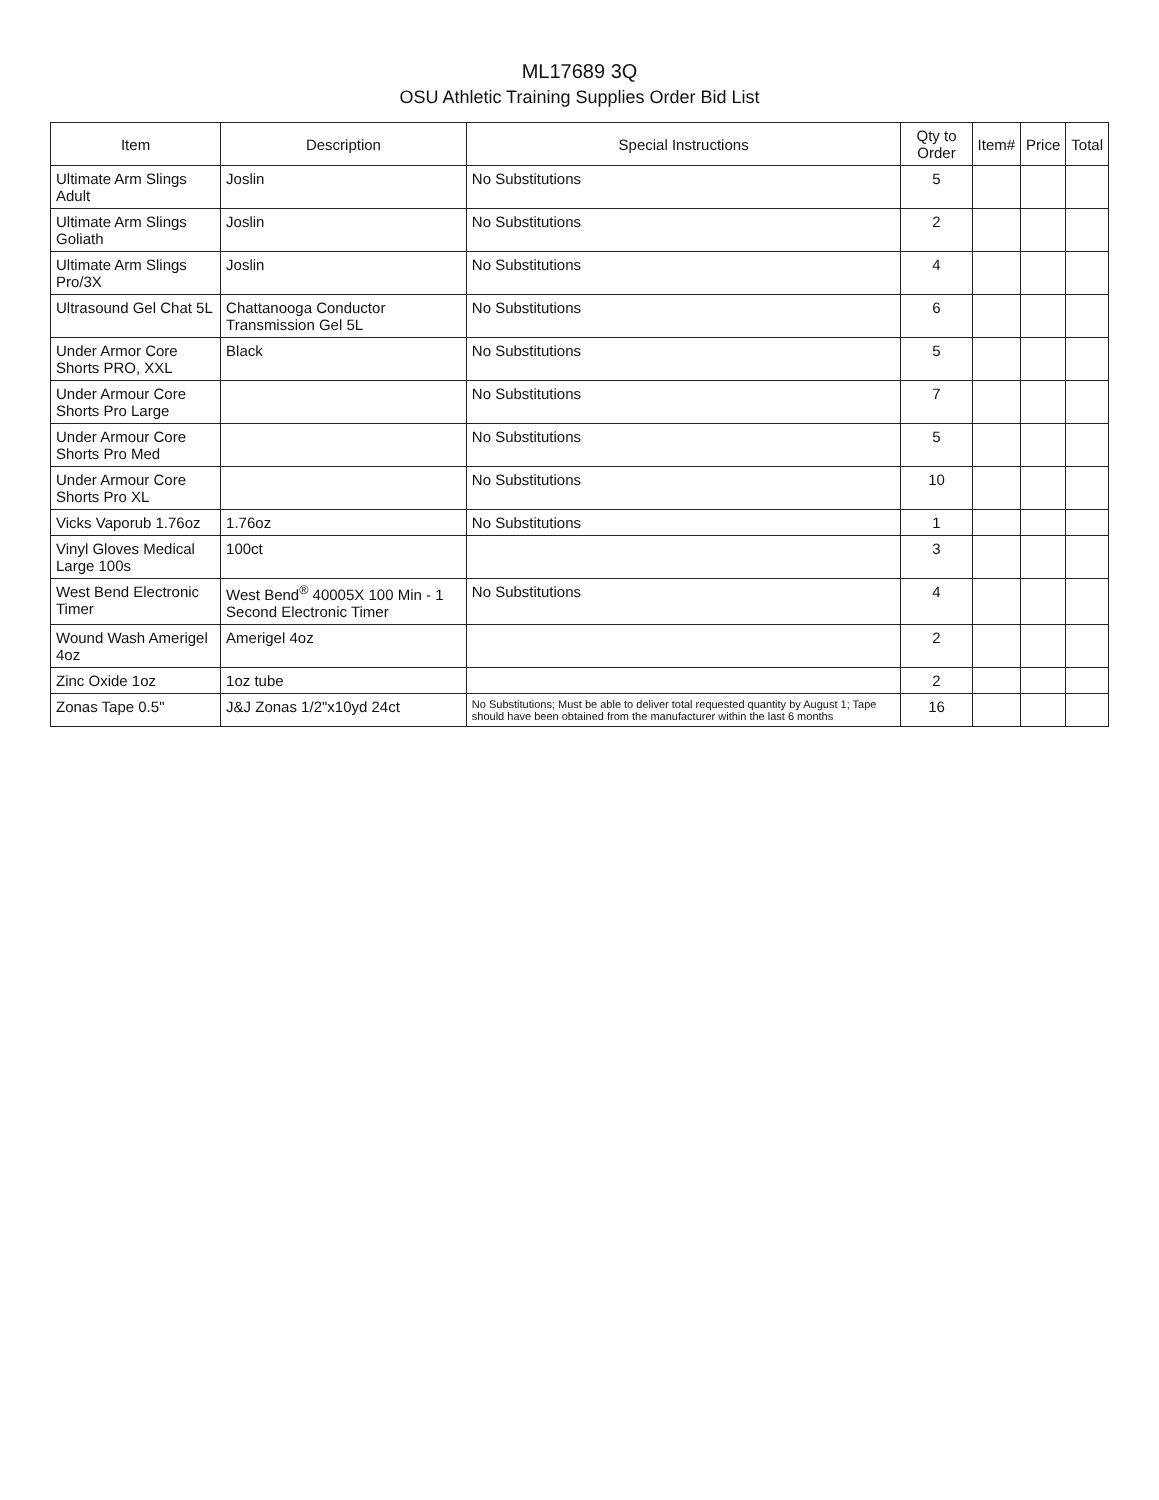ML17689 3Q
OSU Athletic Training Supplies Order Bid List
| Item | Description | Special Instructions | Qty to Order | Item# | Price | Total |
| --- | --- | --- | --- | --- | --- | --- |
| Ultimate Arm Slings Adult | Joslin | No Substitutions | 5 | | | |
| Ultimate Arm Slings Goliath | Joslin | No Substitutions | 2 | | | |
| Ultimate Arm Slings Pro/3X | Joslin | No Substitutions | 4 | | | |
| Ultrasound Gel Chat 5L | Chattanooga Conductor Transmission Gel 5L | No Substitutions | 6 | | | |
| Under Armor Core Shorts PRO, XXL | Black | No Substitutions | 5 | | | |
| Under Armour Core Shorts Pro Large | | No Substitutions | 7 | | | |
| Under Armour Core Shorts Pro Med | | No Substitutions | 5 | | | |
| Under Armour Core Shorts Pro XL | | No Substitutions | 10 | | | |
| Vicks Vaporub 1.76oz | 1.76oz | No Substitutions | 1 | | | |
| Vinyl Gloves Medical Large 100s | 100ct | | 3 | | | |
| West Bend Electronic Timer | West Bend<sup>®</sup> 40005X 100 Min - 1 Second Electronic Timer | No Substitutions | 4 | | | |
| Wound Wash Amerigel 4oz | Amerigel 4oz | | 2 | | | |
| Zinc Oxide 1oz | 1oz tube | | 2 | | | |
| Zonas Tape 0.5" | J&J Zonas 1/2"x10yd 24ct | No Substitutions; Must be able to deliver total requested quantity by August 1; Tape should have been obtained from the manufacturer within the last 6 months | 16 | | | |